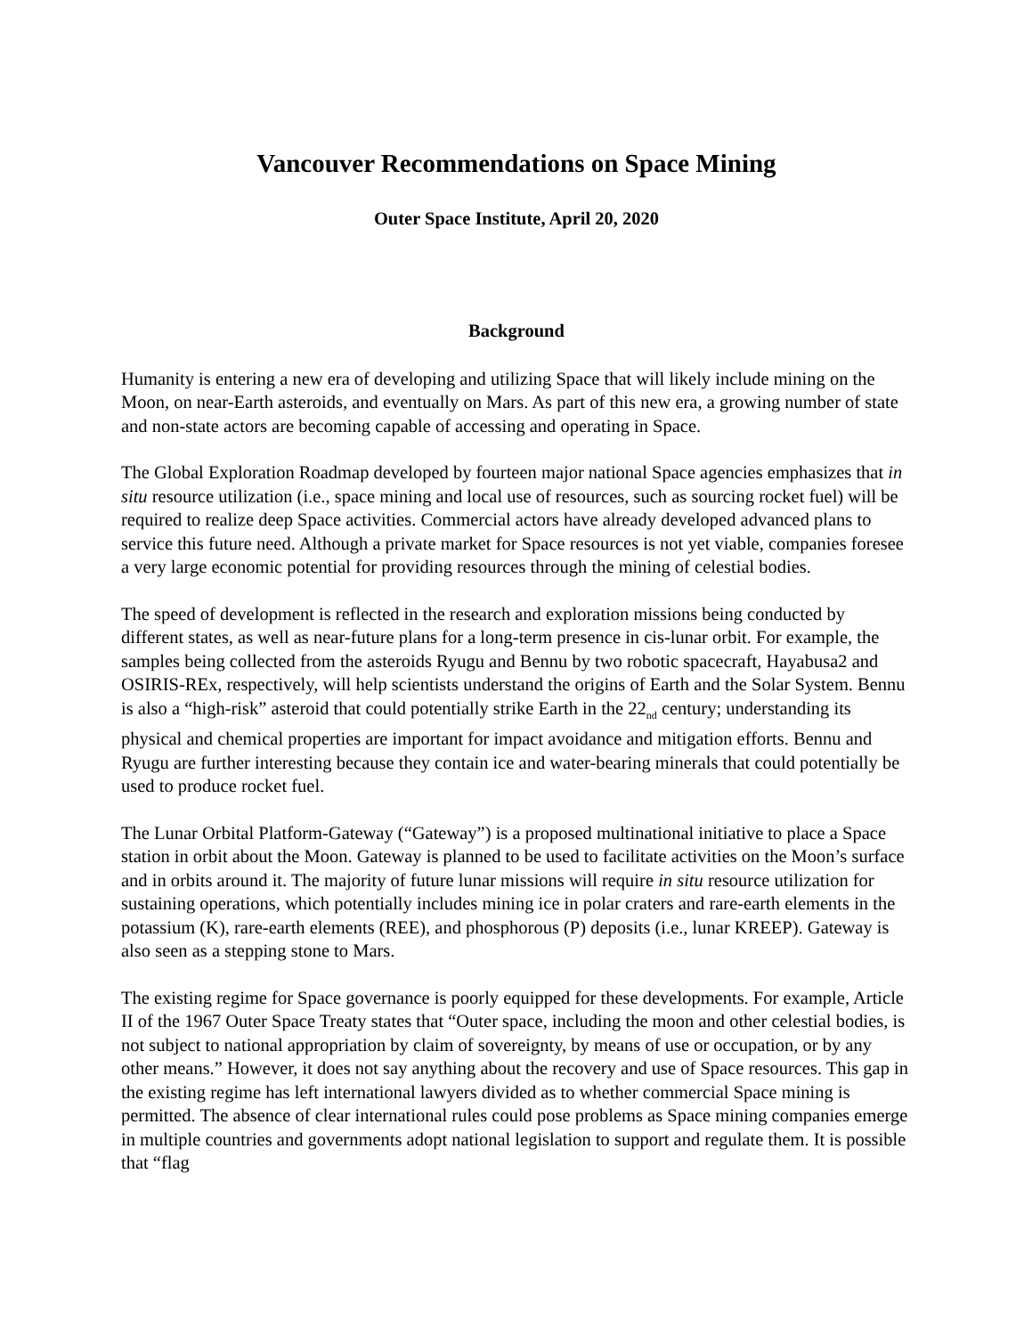Vancouver Recommendations on Space Mining
Outer Space Institute, April 20, 2020
Background
Humanity is entering a new era of developing and utilizing Space that will likely include mining on the Moon, on near-Earth asteroids, and eventually on Mars. As part of this new era, a growing number of state and non-state actors are becoming capable of accessing and operating in Space.
The Global Exploration Roadmap developed by fourteen major national Space agencies emphasizes that in situ resource utilization (i.e., space mining and local use of resources, such as sourcing rocket fuel) will be required to realize deep Space activities. Commercial actors have already developed advanced plans to service this future need. Although a private market for Space resources is not yet viable, companies foresee a very large economic potential for providing resources through the mining of celestial bodies.
The speed of development is reflected in the research and exploration missions being conducted by different states, as well as near-future plans for a long-term presence in cis-lunar orbit. For example, the samples being collected from the asteroids Ryugu and Bennu by two robotic spacecraft, Hayabusa2 and OSIRIS-REx, respectively, will help scientists understand the origins of Earth and the Solar System. Bennu is also a “high-risk” asteroid that could potentially strike Earth in the 22<sub>nd</sub> century; understanding its physical and chemical properties are important for impact avoidance and mitigation efforts. Bennu and Ryugu are further interesting because they contain ice and water-bearing minerals that could potentially be used to produce rocket fuel.
The Lunar Orbital Platform-Gateway (“Gateway”) is a proposed multinational initiative to place a Space station in orbit about the Moon. Gateway is planned to be used to facilitate activities on the Moon’s surface and in orbits around it. The majority of future lunar missions will require in situ resource utilization for sustaining operations, which potentially includes mining ice in polar craters and rare-earth elements in the potassium (K), rare-earth elements (REE), and phosphorous (P) deposits (i.e., lunar KREEP). Gateway is also seen as a stepping stone to Mars.
The existing regime for Space governance is poorly equipped for these developments. For example, Article II of the 1967 Outer Space Treaty states that “Outer space, including the moon and other celestial bodies, is not subject to national appropriation by claim of sovereignty, by means of use or occupation, or by any other means.” However, it does not say anything about the recovery and use of Space resources. This gap in the existing regime has left international lawyers divided as to whether commercial Space mining is permitted. The absence of clear international rules could pose problems as Space mining companies emerge in multiple countries and governments adopt national legislation to support and regulate them. It is possible that “flag